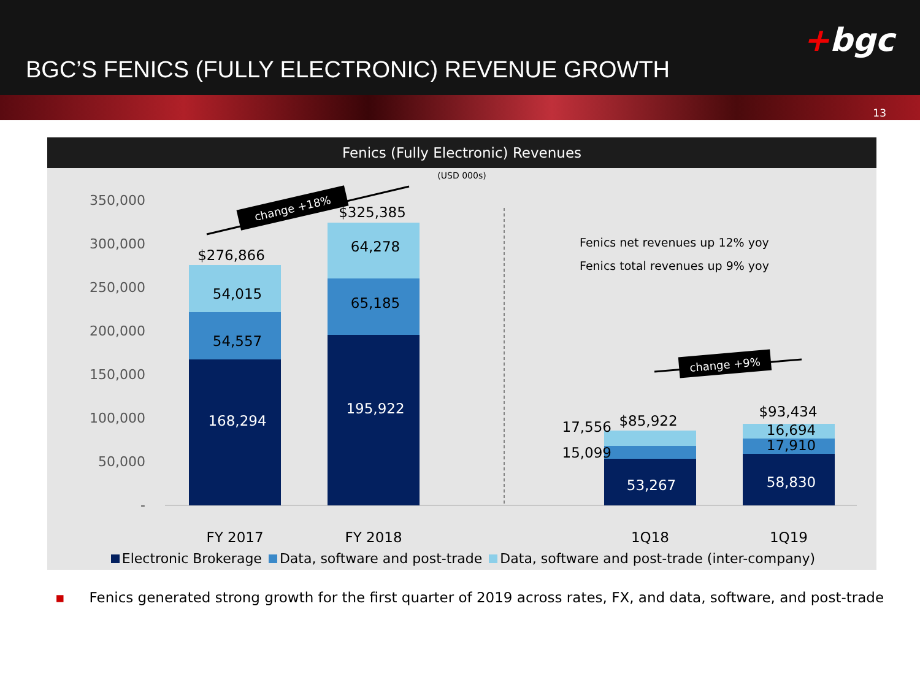BGC’S FENICS (FULLY ELECTRONIC) REVENUE GROWTH
+bgc
13
Fenics (Fully Electronic) Revenues
(USD 000s)
350,000
300,000
250,000
200,000
150,000
100,000
50,000
-
$276,866
54,015
54,557
168,294
$325,385
64,278
65,185
195,922
$85,922
53,267
$93,434
16,694
17,910
58,830
17,556
15,099
FY 2017
FY 2018
1Q18
1Q19
Fenics net revenues up 12% yoy
Fenics total revenues up 9% yoy
change +18%
change +9%
Electronic Brokerage Data, software and post-trade Data, software and post-trade (inter-company)
▪ Fenics generated strong growth for the first quarter of 2019 across rates, FX, and data, software, and post-trade